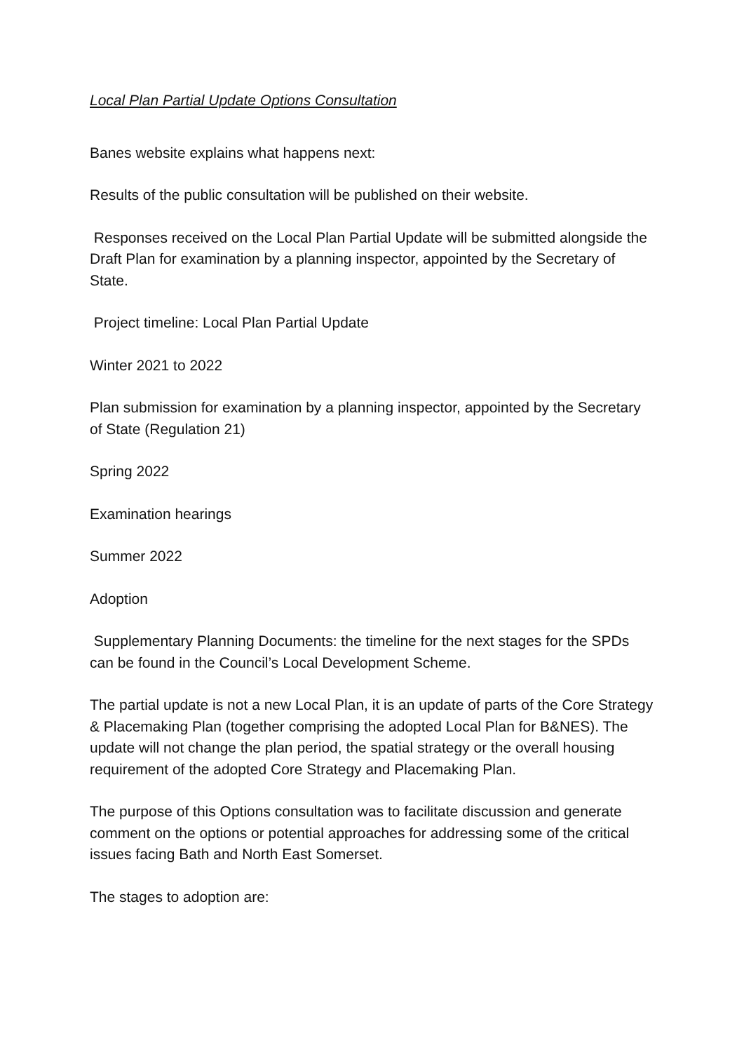Local Plan Partial Update Options Consultation
Banes website explains what happens next:
Results of the public consultation will be published on their website.
Responses received on the Local Plan Partial Update will be submitted alongside the Draft Plan for examination by a planning inspector, appointed by the Secretary of State.
Project timeline: Local Plan Partial Update
Winter 2021 to 2022
Plan submission for examination by a planning inspector, appointed by the Secretary of State (Regulation 21)
Spring 2022
Examination hearings
Summer 2022
Adoption
Supplementary Planning Documents: the timeline for the next stages for the SPDs can be found in the Council’s Local Development Scheme.
The partial update is not a new Local Plan, it is an update of parts of the Core Strategy & Placemaking Plan (together comprising the adopted Local Plan for B&NES). The update will not change the plan period, the spatial strategy or the overall housing requirement of the adopted Core Strategy and Placemaking Plan.
The purpose of this Options consultation was to facilitate discussion and generate comment on the options or potential approaches for addressing some of the critical issues facing Bath and North East Somerset.
The stages to adoption are: